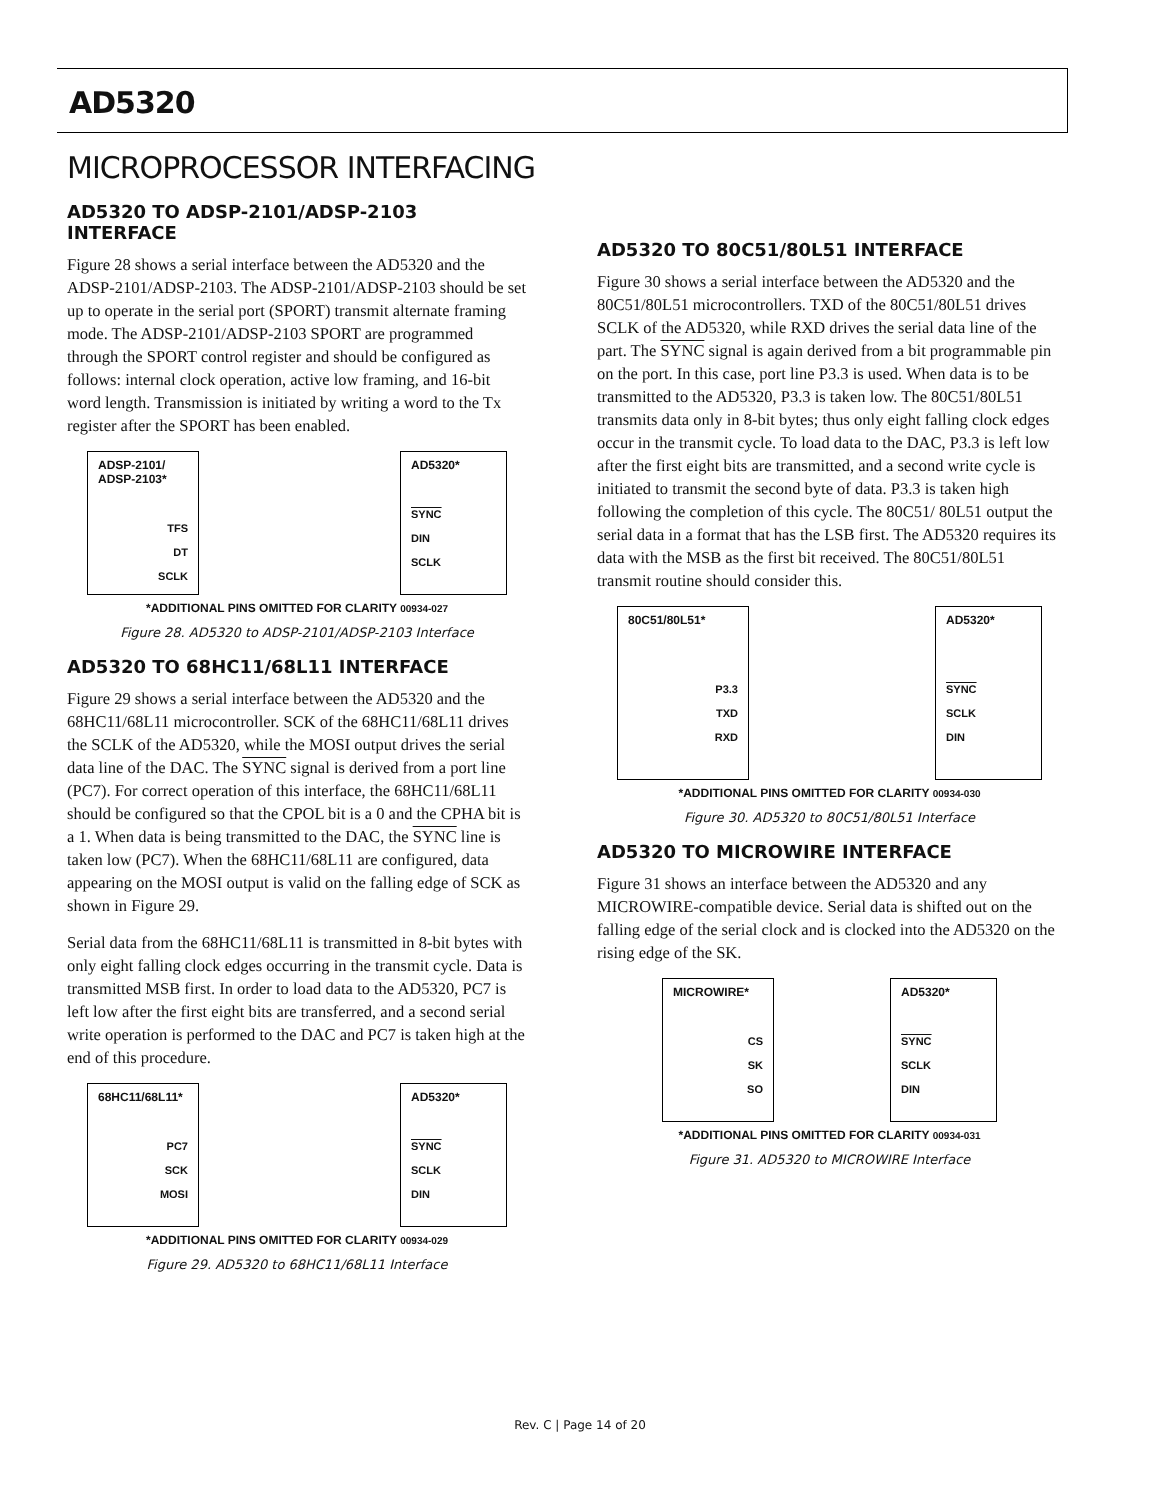AD5320
MICROPROCESSOR INTERFACING
AD5320 TO ADSP-2101/ADSP-2103 INTERFACE
Figure 28 shows a serial interface between the AD5320 and the ADSP-2101/ADSP-2103. The ADSP-2101/ADSP-2103 should be set up to operate in the serial port (SPORT) transmit alternate framing mode. The ADSP-2101/ADSP-2103 SPORT are programmed through the SPORT control register and should be configured as follows: internal clock operation, active low framing, and 16-bit word length. Transmission is initiated by writing a word to the Tx register after the SPORT has been enabled.
ADSP-2101/
ADSP-2103*
TFS
DT
SCLK
AD5320*
SYNC
DIN
SCLK
*ADDITIONAL PINS OMITTED FOR CLARITY 00934-027
Figure 28. AD5320 to ADSP-2101/ADSP-2103 Interface
AD5320 TO 68HC11/68L11 INTERFACE
Figure 29 shows a serial interface between the AD5320 and the 68HC11/68L11 microcontroller. SCK of the 68HC11/68L11 drives the SCLK of the AD5320, while the MOSI output drives the serial data line of the DAC. The SYNC signal is derived from a port line (PC7). For correct operation of this interface, the 68HC11/68L11 should be configured so that the CPOL bit is a 0 and the CPHA bit is a 1. When data is being transmitted to the DAC, the SYNC line is taken low (PC7). When the 68HC11/68L11 are configured, data appearing on the MOSI output is valid on the falling edge of SCK as shown in Figure 29.
Serial data from the 68HC11/68L11 is transmitted in 8-bit bytes with only eight falling clock edges occurring in the transmit cycle. Data is transmitted MSB first. In order to load data to the AD5320, PC7 is left low after the first eight bits are transferred, and a second serial write operation is performed to the DAC and PC7 is taken high at the end of this procedure.
68HC11/68L11*
PC7
SCK
MOSI
AD5320*
SYNC
SCLK
DIN
*ADDITIONAL PINS OMITTED FOR CLARITY 00934-029
Figure 29. AD5320 to 68HC11/68L11 Interface
AD5320 TO 80C51/80L51 INTERFACE
Figure 30 shows a serial interface between the AD5320 and the 80C51/80L51 microcontrollers. TXD of the 80C51/80L51 drives SCLK of the AD5320, while RXD drives the serial data line of the part. The SYNC signal is again derived from a bit programmable pin on the port. In this case, port line P3.3 is used. When data is to be transmitted to the AD5320, P3.3 is taken low. The 80C51/80L51 transmits data only in 8-bit bytes; thus only eight falling clock edges occur in the transmit cycle. To load data to the DAC, P3.3 is left low after the first eight bits are transmitted, and a second write cycle is initiated to transmit the second byte of data. P3.3 is taken high following the completion of this cycle. The 80C51/ 80L51 output the serial data in a format that has the LSB first. The AD5320 requires its data with the MSB as the first bit received. The 80C51/80L51 transmit routine should consider this.
80C51/80L51*
P3.3
TXD
RXD
AD5320*
SYNC
SCLK
DIN
*ADDITIONAL PINS OMITTED FOR CLARITY 00934-030
Figure 30. AD5320 to 80C51/80L51 Interface
AD5320 TO MICROWIRE INTERFACE
Figure 31 shows an interface between the AD5320 and any MICROWIRE-compatible device. Serial data is shifted out on the falling edge of the serial clock and is clocked into the AD5320 on the rising edge of the SK.
MICROWIRE*
CS
SK
SO
AD5320*
SYNC
SCLK
DIN
*ADDITIONAL PINS OMITTED FOR CLARITY 00934-031
Figure 31. AD5320 to MICROWIRE Interface
Rev. C | Page 14 of 20